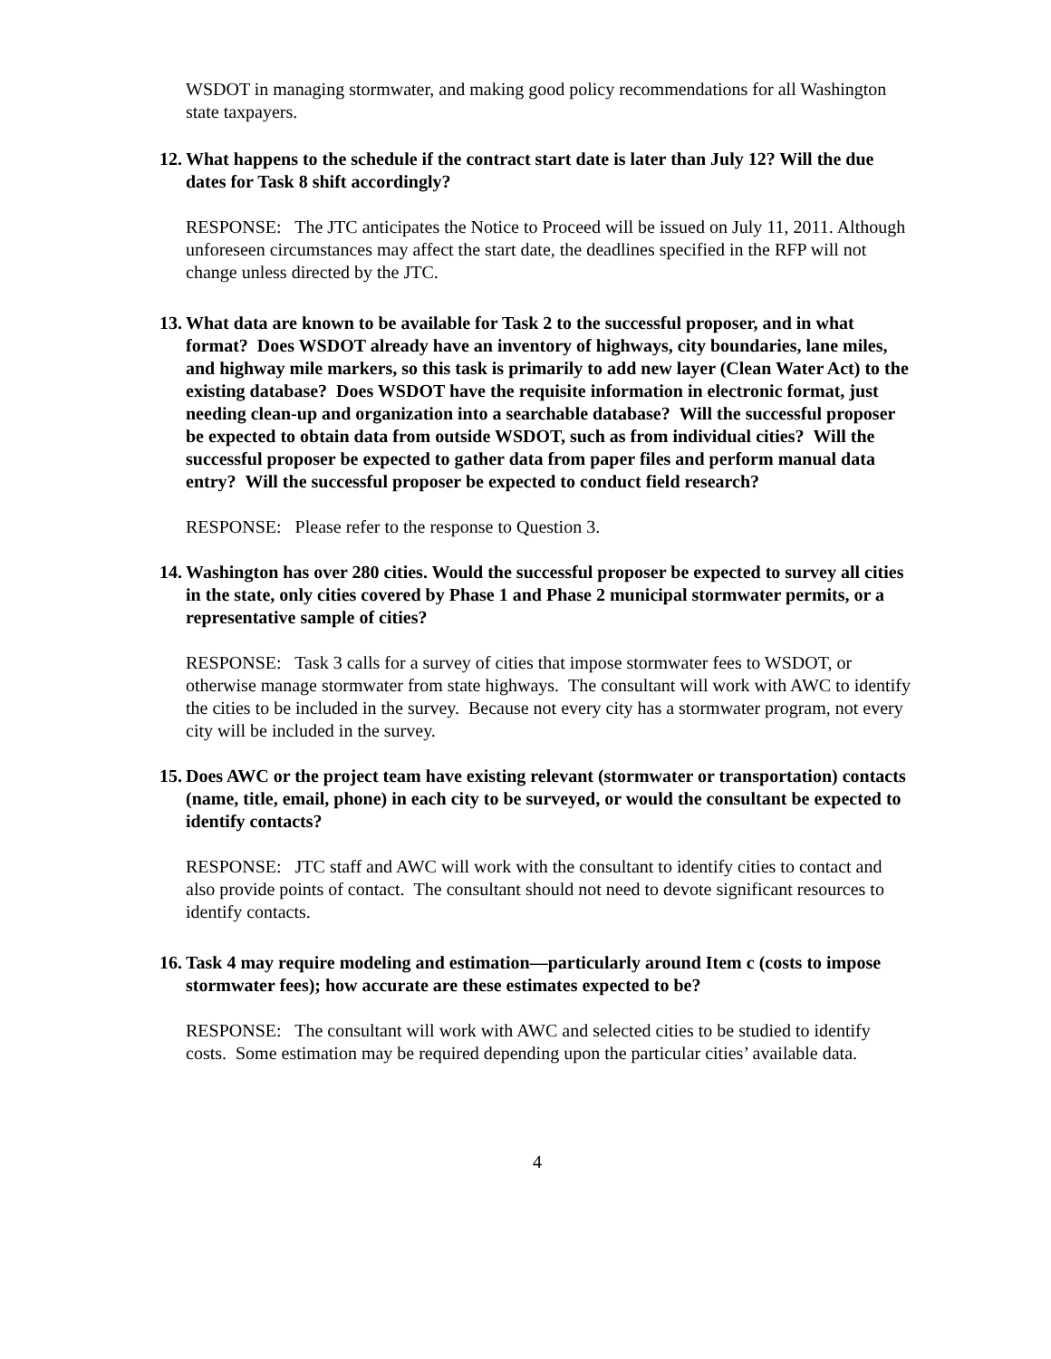WSDOT in managing stormwater, and making good policy recommendations for all Washington state taxpayers.
12. What happens to the schedule if the contract start date is later than July 12? Will the due dates for Task 8 shift accordingly?
RESPONSE: The JTC anticipates the Notice to Proceed will be issued on July 11, 2011. Although unforeseen circumstances may affect the start date, the deadlines specified in the RFP will not change unless directed by the JTC.
13. What data are known to be available for Task 2 to the successful proposer, and in what format? Does WSDOT already have an inventory of highways, city boundaries, lane miles, and highway mile markers, so this task is primarily to add new layer (Clean Water Act) to the existing database? Does WSDOT have the requisite information in electronic format, just needing clean-up and organization into a searchable database? Will the successful proposer be expected to obtain data from outside WSDOT, such as from individual cities? Will the successful proposer be expected to gather data from paper files and perform manual data entry? Will the successful proposer be expected to conduct field research?
RESPONSE: Please refer to the response to Question 3.
14. Washington has over 280 cities. Would the successful proposer be expected to survey all cities in the state, only cities covered by Phase 1 and Phase 2 municipal stormwater permits, or a representative sample of cities?
RESPONSE: Task 3 calls for a survey of cities that impose stormwater fees to WSDOT, or otherwise manage stormwater from state highways. The consultant will work with AWC to identify the cities to be included in the survey. Because not every city has a stormwater program, not every city will be included in the survey.
15. Does AWC or the project team have existing relevant (stormwater or transportation) contacts (name, title, email, phone) in each city to be surveyed, or would the consultant be expected to identify contacts?
RESPONSE: JTC staff and AWC will work with the consultant to identify cities to contact and also provide points of contact. The consultant should not need to devote significant resources to identify contacts.
16. Task 4 may require modeling and estimation—particularly around Item c (costs to impose stormwater fees); how accurate are these estimates expected to be?
RESPONSE: The consultant will work with AWC and selected cities to be studied to identify costs. Some estimation may be required depending upon the particular cities’ available data.
4